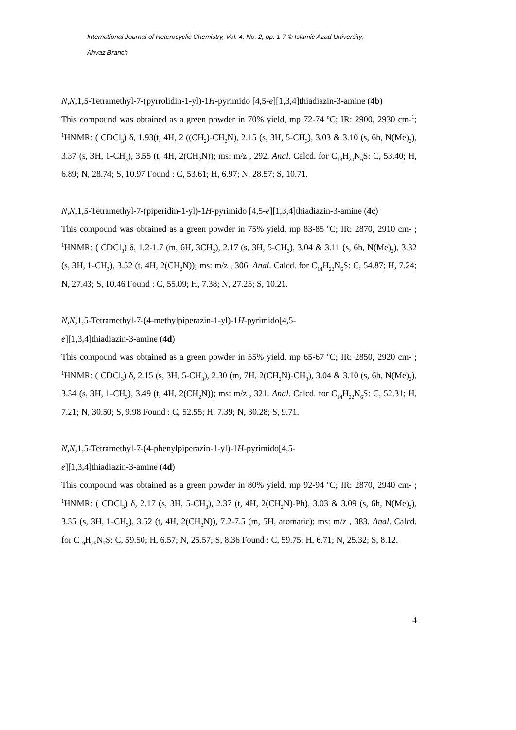International Journal of Heterocyclic Chemistry, Vol. 4, No. 2, pp. 1-7 © Islamic Azad University,
Ahvaz Branch
N,N,1,5-Tetramethyl-7-(pyrrolidin-1-yl)-1H-pyrimido [4,5-e][1,3,4]thiadiazin-3-amine (4b)
This compound was obtained as a green powder in 70% yield, mp 72-74 <sup>o</sup>C; IR: 2900, 2930 cm-<sup>1</sup>; <sup>1</sup>HNMR: ( CDCl<sub>3</sub>) δ, 1.93(t, 4H, 2 ((CH<sub>2</sub>)-CH<sub>2</sub>N), 2.15 (s, 3H, 5-CH<sub>3</sub>), 3.03 & 3.10 (s, 6h, N(Me)<sub>2</sub>), 3.37 (s, 3H, 1-CH<sub>3</sub>), 3.55 (t, 4H, 2(CH<sub>2</sub>N)); ms: m/z , 292. Anal. Calcd. for C<sub>13</sub>H<sub>20</sub>N<sub>6</sub>S: C, 53.40; H, 6.89; N, 28.74; S, 10.97 Found : C, 53.61; H, 6.97; N, 28.57; S, 10.71.
N,N,1,5-Tetramethyl-7-(piperidin-1-yl)-1H-pyrimido [4,5-e][1,3,4]thiadiazin-3-amine (4c)
This compound was obtained as a green powder in 75% yield, mp 83-85 <sup>o</sup>C; IR: 2870, 2910 cm-<sup>1</sup>; <sup>1</sup>HNMR: ( CDCl<sub>3</sub>) δ, 1.2-1.7 (m, 6H, 3CH<sub>2</sub>), 2.17 (s, 3H, 5-CH<sub>3</sub>), 3.04 & 3.11 (s, 6h, N(Me)<sub>2</sub>), 3.32 (s, 3H, 1-CH<sub>3</sub>), 3.52 (t, 4H, 2(CH<sub>2</sub>N)); ms: m/z , 306. Anal. Calcd. for C<sub>14</sub>H<sub>22</sub>N<sub>6</sub>S: C, 54.87; H, 7.24; N, 27.43; S, 10.46 Found : C, 55.09; H, 7.38; N, 27.25; S, 10.21.
N,N,1,5-Tetramethyl-7-(4-methylpiperazin-1-yl)-1H-pyrimido[4,5-
e][1,3,4]thiadiazin-3-amine (4d)
This compound was obtained as a green powder in 55% yield, mp 65-67 <sup>o</sup>C; IR: 2850, 2920 cm-<sup>1</sup>; <sup>1</sup>HNMR: ( CDCl<sub>3</sub>) δ, 2.15 (s, 3H, 5-CH<sub>3</sub>), 2.30 (m, 7H, 2(CH<sub>2</sub>N)-CH<sub>3</sub>), 3.04 & 3.10 (s, 6h, N(Me)<sub>2</sub>), 3.34 (s, 3H, 1-CH<sub>3</sub>), 3.49 (t, 4H, 2(CH<sub>2</sub>N)); ms: m/z , 321. Anal. Calcd. for C<sub>14</sub>H<sub>22</sub>N<sub>6</sub>S: C, 52.31; H, 7.21; N, 30.50; S, 9.98 Found : C, 52.55; H, 7.39; N, 30.28; S, 9.71.
N,N,1,5-Tetramethyl-7-(4-phenylpiperazin-1-yl)-1H-pyrimido[4,5-
e][1,3,4]thiadiazin-3-amine (4d)
This compound was obtained as a green powder in 80% yield, mp 92-94 <sup>o</sup>C; IR: 2870, 2940 cm-<sup>1</sup>; <sup>1</sup>HNMR: ( CDCl<sub>3</sub>) δ, 2.17 (s, 3H, 5-CH<sub>3</sub>), 2.37 (t, 4H, 2(CH<sub>2</sub>N)-Ph), 3.03 & 3.09 (s, 6h, N(Me)<sub>2</sub>), 3.35 (s, 3H, 1-CH<sub>3</sub>), 3.52 (t, 4H, 2(CH<sub>2</sub>N)), 7.2-7.5 (m, 5H, aromatic); ms: m/z , 383. Anal. Calcd. for C<sub>19</sub>H<sub>25</sub>N<sub>7</sub>S: C, 59.50; H, 6.57; N, 25.57; S, 8.36 Found : C, 59.75; H, 6.71; N, 25.32; S, 8.12.
4